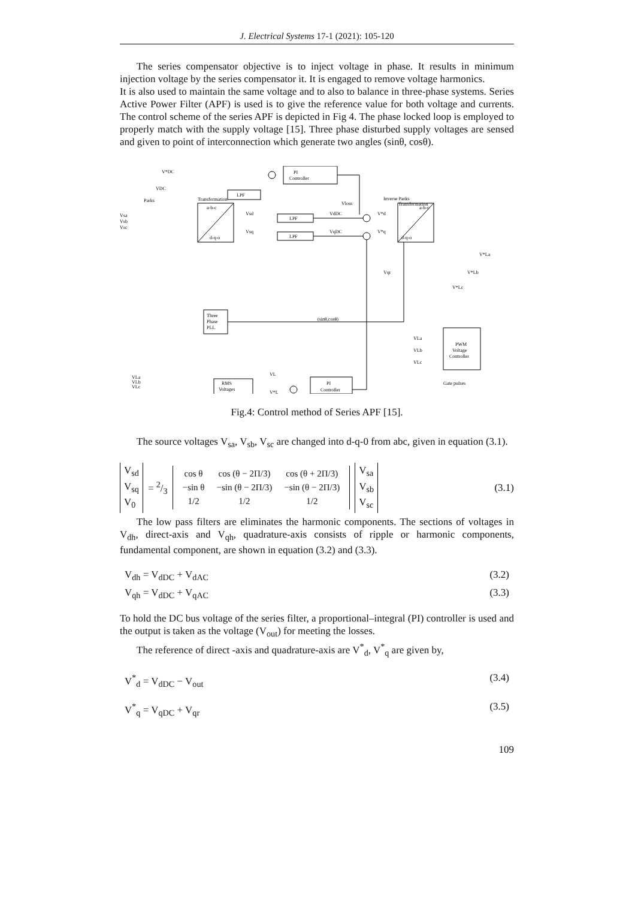J. Electrical Systems 17-1 (2021): 105-120
The series compensator objective is to inject voltage in phase. It results in minimum injection voltage by the series compensator it. It is engaged to remove voltage harmonics.
It is also used to maintain the same voltage and to also to balance in three-phase systems. Series Active Power Filter (APF) is used is to give the reference value for both voltage and currents. The control scheme of the series APF is depicted in Fig 4. The phase locked loop is employed to properly match with the supply voltage [15]. Three phase disturbed supply voltages are sensed and given to point of interconnection which generate two angles (sinθ, cosθ).
PI
Controller
LPF
LPF
LPF
Parks
Transformation
Inverse Parks
Transformation
a-b-c
d-q-o
a-b-c
d-q-o
Vsa
Vsb
Vsc
Three
Phase
PLL
(sinθ,cosθ)
PWM
Voltage
Controller
VLa
VLb
VLc
Gate pulses
VLa
VLb
VLc
RMS
Voltages
PI
Controller
V*DC
VDC
Vsd
Vsq
VdDC
VqDC
Vloss
V*d
V*q
Vqr
VL
V*L
V*La
V*Lb
V*Lc
Fig.4: Control method of Series APF [15].
The source voltages V<sub>sa</sub>, V<sub>sb</sub>, V<sub>sc</sub> are changed into d-q-0 from abc, given in equation (3.1).
V<sub>sd</sub>
V<sub>sq</sub>
V<sub>0</sub>
= 2/3
| cos θ | cos (θ − 2Π/3) | cos (θ + 2Π/3) |
| −sin θ | −sin (θ − 2Π/3) | −sin (θ − 2Π/3) |
| 1/2 | 1/2 | 1/2 |
V<sub>sa</sub>
V<sub>sb</sub>
V<sub>sc</sub>
(3.1)
The low pass filters are eliminates the harmonic components. The sections of voltages in V<sub>dh</sub>, direct-axis and V<sub>qh</sub>, quadrature-axis consists of ripple or harmonic components, fundamental component, are shown in equation (3.2) and (3.3).
V<sub>dh</sub> = V<sub>dDC</sub> + V<sub>dAC</sub> (3.2)
V<sub>qh</sub> = V<sub>dDC</sub> + V<sub>qAC</sub> (3.3)
To hold the DC bus voltage of the series filter, a proportional–integral (PI) controller is used and the output is taken as the voltage (V<sub>out</sub>) for meeting the losses.
The reference of direct -axis and quadrature-axis are V<sup>*</sup><sub>d</sub>, V<sup>*</sup><sub>q</sub> are given by,
V<sup>*</sup><sub>d</sub> = V<sub>dDC</sub> − V<sub>out</sub> (3.4)
V<sup>*</sup><sub>q</sub> = V<sub>qDC</sub> + V<sub>qr</sub> (3.5)
109